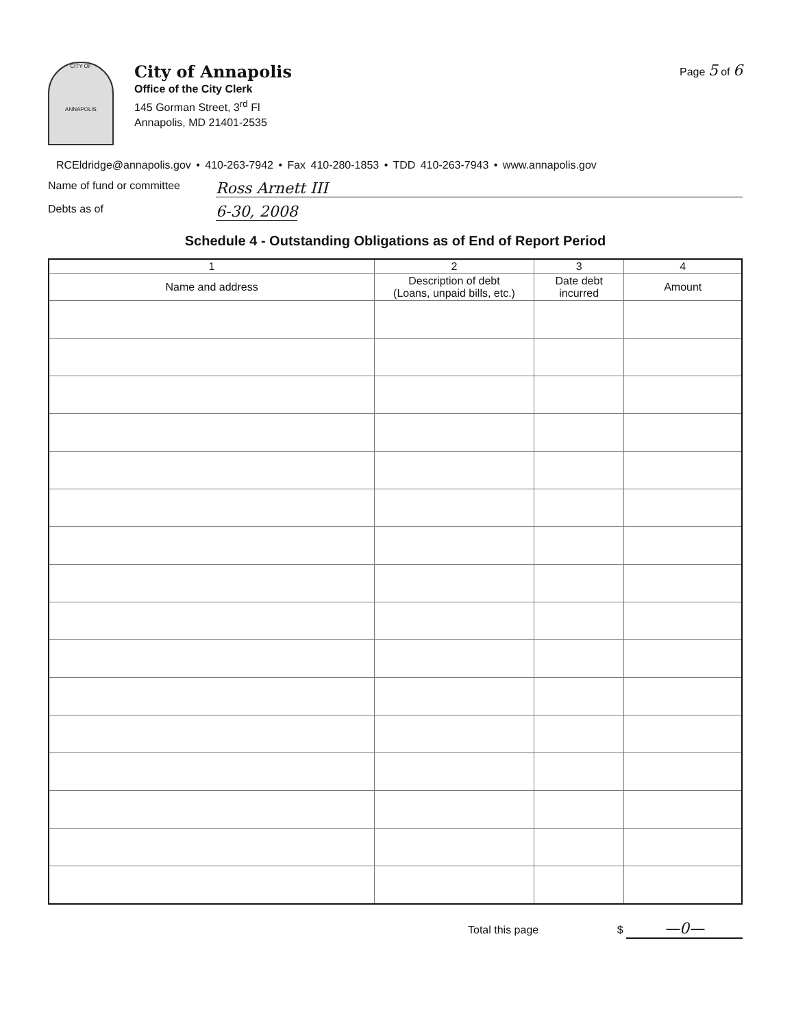CITY OF
ANNAPOLIS
City of Annapolis
Office of the City Clerk
145 Gorman Street, 3<sup>rd</sup> Fl
Annapolis, MD 21401-2535
Page 5 of 6
RCEldridge@annapolis.gov • 410-263-7942 • Fax 410-280-1853 • TDD 410-263-7943 • www.annapolis.gov
Name of fund or committee Ross Arnett III
Debts as of 6-30, 2008
Schedule 4 - Outstanding Obligations as of End of Report Period
| 1 | 2 | 3 | 4 |
| --- | --- | --- | --- |
| Name and address | Description of debt (Loans, unpaid bills, etc.) | Date debt incurred | Amount |
Total this page $ —0—